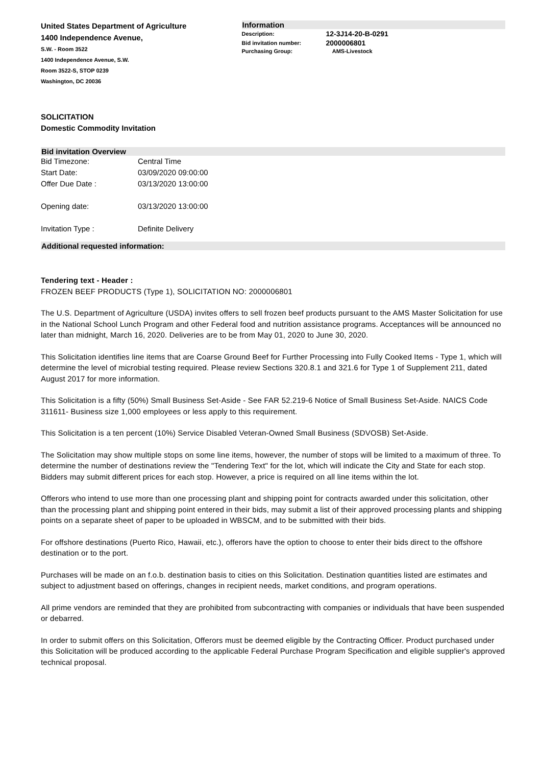United States Department of Agriculture
1400 Independence Avenue,
S.W. - Room 3522
1400 Independence Avenue, S.W.
Room 3522-S, STOP 0239
Washington, DC 20036
Information
| Description: | 12-3J14-20-B-0291 |
| Bid invitation number: | 2000006801 |
| Purchasing Group: | AMS-Livestock |
SOLICITATION
Domestic Commodity Invitation
Bid invitation Overview
| Bid Timezone: | Central Time |
| Start Date: | 03/09/2020 09:00:00 |
| Offer Due Date : | 03/13/2020 13:00:00 |
| Opening date: | 03/13/2020 13:00:00 |
| Invitation Type : | Definite Delivery |
Additional requested information:
Tendering text - Header :
FROZEN BEEF PRODUCTS (Type 1), SOLICITATION NO: 2000006801
The U.S. Department of Agriculture (USDA) invites offers to sell frozen beef products pursuant to the AMS Master Solicitation for use in the National School Lunch Program and other Federal food and nutrition assistance programs. Acceptances will be announced no later than midnight, March 16, 2020. Deliveries are to be from May 01, 2020 to June 30, 2020.
This Solicitation identifies line items that are Coarse Ground Beef for Further Processing into Fully Cooked Items - Type 1, which will determine the level of microbial testing required. Please review Sections 320.8.1 and 321.6 for Type 1 of Supplement 211, dated August 2017 for more information.
This Solicitation is a fifty (50%) Small Business Set-Aside - See FAR 52.219-6 Notice of Small Business Set-Aside. NAICS Code 311611- Business size 1,000 employees or less apply to this requirement.
This Solicitation is a ten percent (10%) Service Disabled Veteran-Owned Small Business (SDVOSB) Set-Aside.
The Solicitation may show multiple stops on some line items, however, the number of stops will be limited to a maximum of three. To determine the number of destinations review the "Tendering Text" for the lot, which will indicate the City and State for each stop. Bidders may submit different prices for each stop. However, a price is required on all line items within the lot.
Offerors who intend to use more than one processing plant and shipping point for contracts awarded under this solicitation, other than the processing plant and shipping point entered in their bids, may submit a list of their approved processing plants and shipping points on a separate sheet of paper to be uploaded in WBSCM, and to be submitted with their bids.
For offshore destinations (Puerto Rico, Hawaii, etc.), offerors have the option to choose to enter their bids direct to the offshore destination or to the port.
Purchases will be made on an f.o.b. destination basis to cities on this Solicitation. Destination quantities listed are estimates and subject to adjustment based on offerings, changes in recipient needs, market conditions, and program operations.
All prime vendors are reminded that they are prohibited from subcontracting with companies or individuals that have been suspended or debarred.
In order to submit offers on this Solicitation, Offerors must be deemed eligible by the Contracting Officer. Product purchased under this Solicitation will be produced according to the applicable Federal Purchase Program Specification and eligible supplier's approved technical proposal.